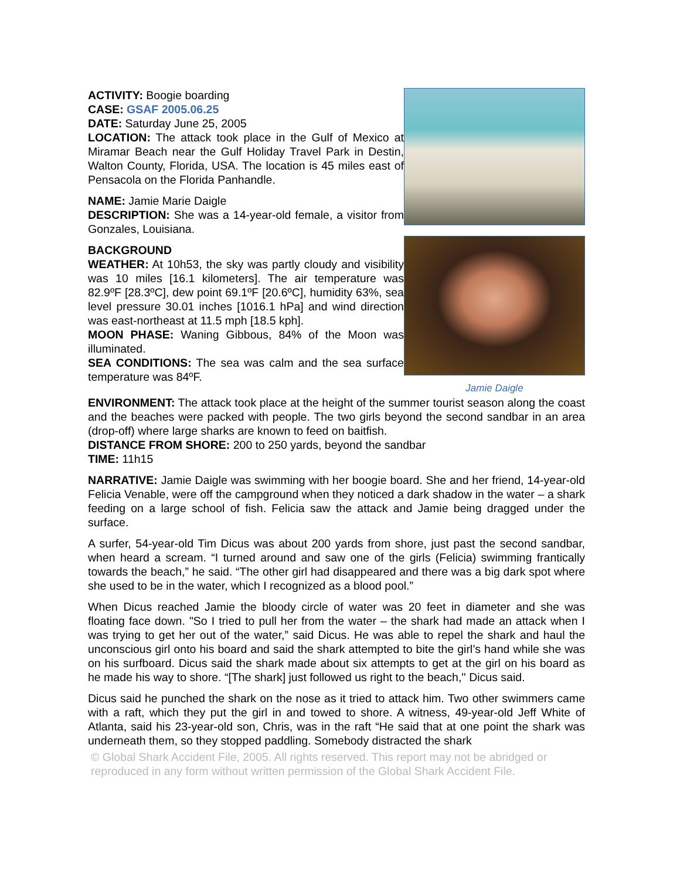ACTIVITY: Boogie boarding
CASE: GSAF 2005.06.25
DATE: Saturday June 25, 2005
LOCATION: The attack took place in the Gulf of Mexico at Miramar Beach near the Gulf Holiday Travel Park in Destin, Walton County, Florida, USA. The location is 45 miles east of Pensacola on the Florida Panhandle.
NAME: Jamie Marie Daigle
DESCRIPTION: She was a 14-year-old female, a visitor from Gonzales, Louisiana.
BACKGROUND
WEATHER: At 10h53, the sky was partly cloudy and visibility was 10 miles [16.1 kilometers]. The air temperature was 82.9ºF [28.3ºC], dew point 69.1ºF [20.6ºC], humidity 63%, sea level pressure 30.01 inches [1016.1 hPa] and wind direction was east-northeast at 11.5 mph [18.5 kph].
MOON PHASE: Waning Gibbous, 84% of the Moon was illuminated.
SEA CONDITIONS: The sea was calm and the sea surface temperature was 84ºF.
Jamie Daigle
ENVIRONMENT: The attack took place at the height of the summer tourist season along the coast and the beaches were packed with people. The two girls beyond the second sandbar in an area (drop-off) where large sharks are known to feed on baitfish.
DISTANCE FROM SHORE: 200 to 250 yards, beyond the sandbar
TIME: 11h15
NARRATIVE: Jamie Daigle was swimming with her boogie board. She and her friend, 14-year-old Felicia Venable, were off the campground when they noticed a dark shadow in the water – a shark feeding on a large school of fish. Felicia saw the attack and Jamie being dragged under the surface.
A surfer, 54-year-old Tim Dicus was about 200 yards from shore, just past the second sandbar, when heard a scream. “I turned around and saw one of the girls (Felicia) swimming frantically towards the beach,” he said. “The other girl had disappeared and there was a big dark spot where she used to be in the water, which I recognized as a blood pool.”
When Dicus reached Jamie the bloody circle of water was 20 feet in diameter and she was floating face down. "So I tried to pull her from the water – the shark had made an attack when I was trying to get her out of the water,” said Dicus. He was able to repel the shark and haul the unconscious girl onto his board and said the shark attempted to bite the girl’s hand while she was on his surfboard. Dicus said the shark made about six attempts to get at the girl on his board as he made his way to shore. “[The shark] just followed us right to the beach,'' Dicus said.
Dicus said he punched the shark on the nose as it tried to attack him. Two other swimmers came with a raft, which they put the girl in and towed to shore. A witness, 49-year-old Jeff White of Atlanta, said his 23-year-old son, Chris, was in the raft “He said that at one point the shark was underneath them, so they stopped paddling. Somebody distracted the shark
© Global Shark Accident File, 2005. All rights reserved. This report may not be abridged or reproduced in any form without written permission of the Global Shark Accident File.